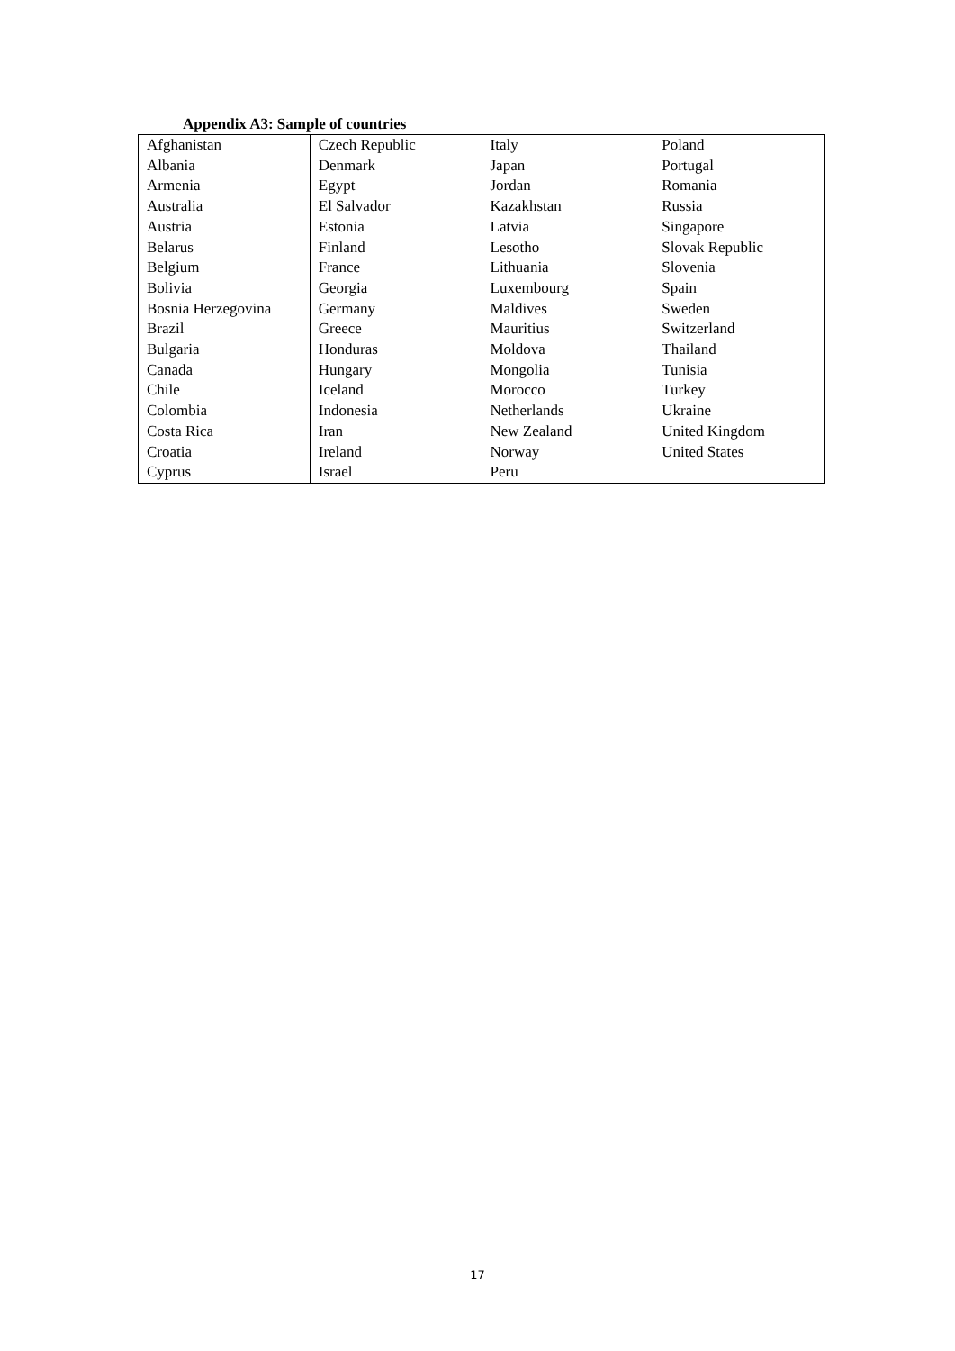Appendix A3: Sample of countries
| Afghanistan Albania Armenia Australia Austria Belarus Belgium Bolivia Bosnia Herzegovina Brazil Bulgaria Canada Chile Colombia Costa Rica Croatia Cyprus | Czech Republic Denmark Egypt El Salvador Estonia Finland France Georgia Germany Greece Honduras Hungary Iceland Indonesia Iran Ireland Israel | Italy Japan Jordan Kazakhstan Latvia Lesotho Lithuania Luxembourg Maldives Mauritius Moldova Mongolia Morocco Netherlands New Zealand Norway Peru | Poland Portugal Romania Russia Singapore Slovak Republic Slovenia Spain Sweden Switzerland Thailand Tunisia Turkey Ukraine United Kingdom United States |
17